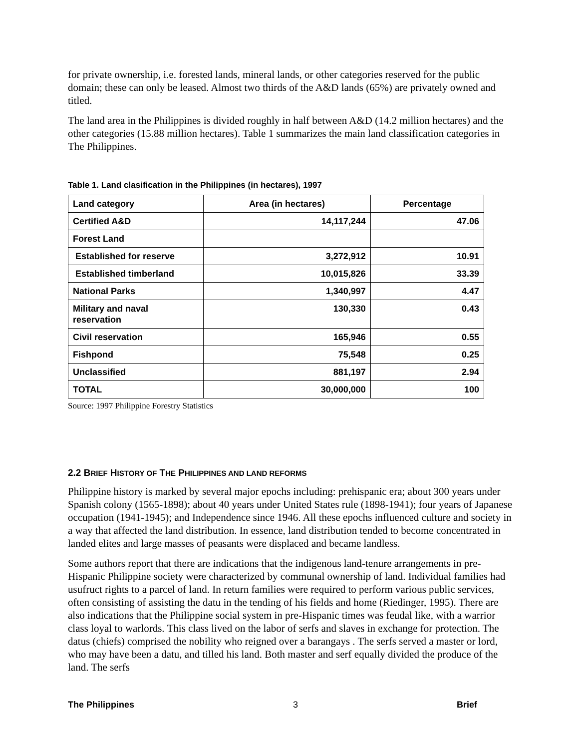for private ownership, i.e. forested lands, mineral lands, or other categories reserved for the public domain; these can only be leased. Almost two thirds of the A&D lands (65%) are privately owned and titled.
The land area in the Philippines is divided roughly in half between A&D (14.2 million hectares) and the other categories (15.88 million hectares). Table 1 summarizes the main land classification categories in The Philippines.
Table 1. Land clasification in the Philippines (in hectares), 1997
| Land category | Area (in hectares) | Percentage |
| --- | --- | --- |
| Certified A&D | 14,117,244 | 47.06 |
| Forest Land | | |
| Established for reserve | 3,272,912 | 10.91 |
| Established timberland | 10,015,826 | 33.39 |
| National Parks | 1,340,997 | 4.47 |
| Military and naval reservation | 130,330 | 0.43 |
| Civil reservation | 165,946 | 0.55 |
| Fishpond | 75,548 | 0.25 |
| Unclassified | 881,197 | 2.94 |
| TOTAL | 30,000,000 | 100 |
Source: 1997 Philippine Forestry Statistics
2.2 BRIEF HISTORY OF THE PHILIPPINES AND LAND REFORMS
Philippine history is marked by several major epochs including: prehispanic era; about 300 years under Spanish colony (1565-1898); about 40 years under United States rule (1898-1941); four years of Japanese occupation (1941-1945); and Independence since 1946. All these epochs influenced culture and society in a way that affected the land distribution. In essence, land distribution tended to become concentrated in landed elites and large masses of peasants were displaced and became landless.
Some authors report that there are indications that the indigenous land-tenure arrangements in pre-Hispanic Philippine society were characterized by communal ownership of land. Individual families had usufruct rights to a parcel of land. In return families were required to perform various public services, often consisting of assisting the datu in the tending of his fields and home (Riedinger, 1995). There are also indications that the Philippine social system in pre-Hispanic times was feudal like, with a warrior class loyal to warlords. This class lived on the labor of serfs and slaves in exchange for protection. The datus (chiefs) comprised the nobility who reigned over a barangays . The serfs served a master or lord, who may have been a datu, and tilled his land. Both master and serf equally divided the produce of the land. The serfs
The Philippines 3 Brief